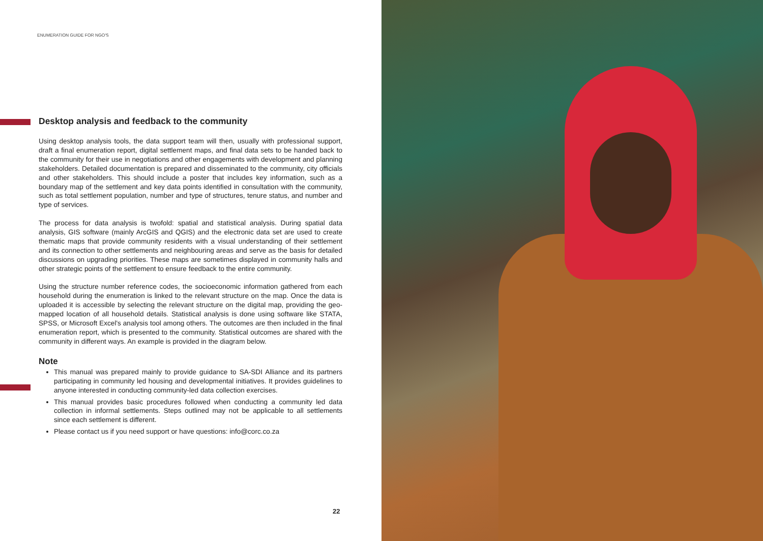ENUMERATION GUIDE FOR NGO'S
Desktop analysis and feedback to the community
Using desktop analysis tools, the data support team will then, usually with professional support, draft a final enumeration report, digital settlement maps, and final data sets to be handed back to the community for their use in negotiations and other engagements with development and planning stakeholders. Detailed documentation is prepared and disseminated to the community, city officials and other stakeholders. This should include a poster that includes key information, such as a boundary map of the settlement and key data points identified in consultation with the community, such as total settlement population, number and type of structures, tenure status, and number and type of services.
The process for data analysis is twofold: spatial and statistical analysis. During spatial data analysis, GIS software (mainly ArcGIS and QGIS) and the electronic data set are used to create thematic maps that provide community residents with a visual understanding of their settlement and its connection to other settlements and neighbouring areas and serve as the basis for detailed discussions on upgrading priorities. These maps are sometimes displayed in community halls and other strategic points of the settlement to ensure feedback to the entire community.
Using the structure number reference codes, the socioeconomic information gathered from each household during the enumeration is linked to the relevant structure on the map. Once the data is uploaded it is accessible by selecting the relevant structure on the digital map, providing the geo-mapped location of all household details. Statistical analysis is done using software like STATA, SPSS, or Microsoft Excel's analysis tool among others. The outcomes are then included in the final enumeration report, which is presented to the community. Statistical outcomes are shared with the community in different ways. An example is provided in the diagram below.
Note
This manual was prepared mainly to provide guidance to SA-SDI Alliance and its partners participating in community led housing and developmental initiatives. It provides guidelines to anyone interested in conducting community-led data collection exercises.
This manual provides basic procedures followed when conducting a community led data collection in informal settlements. Steps outlined may not be applicable to all settlements since each settlement is different.
Please contact us if you need support or have questions: info@corc.co.za
22